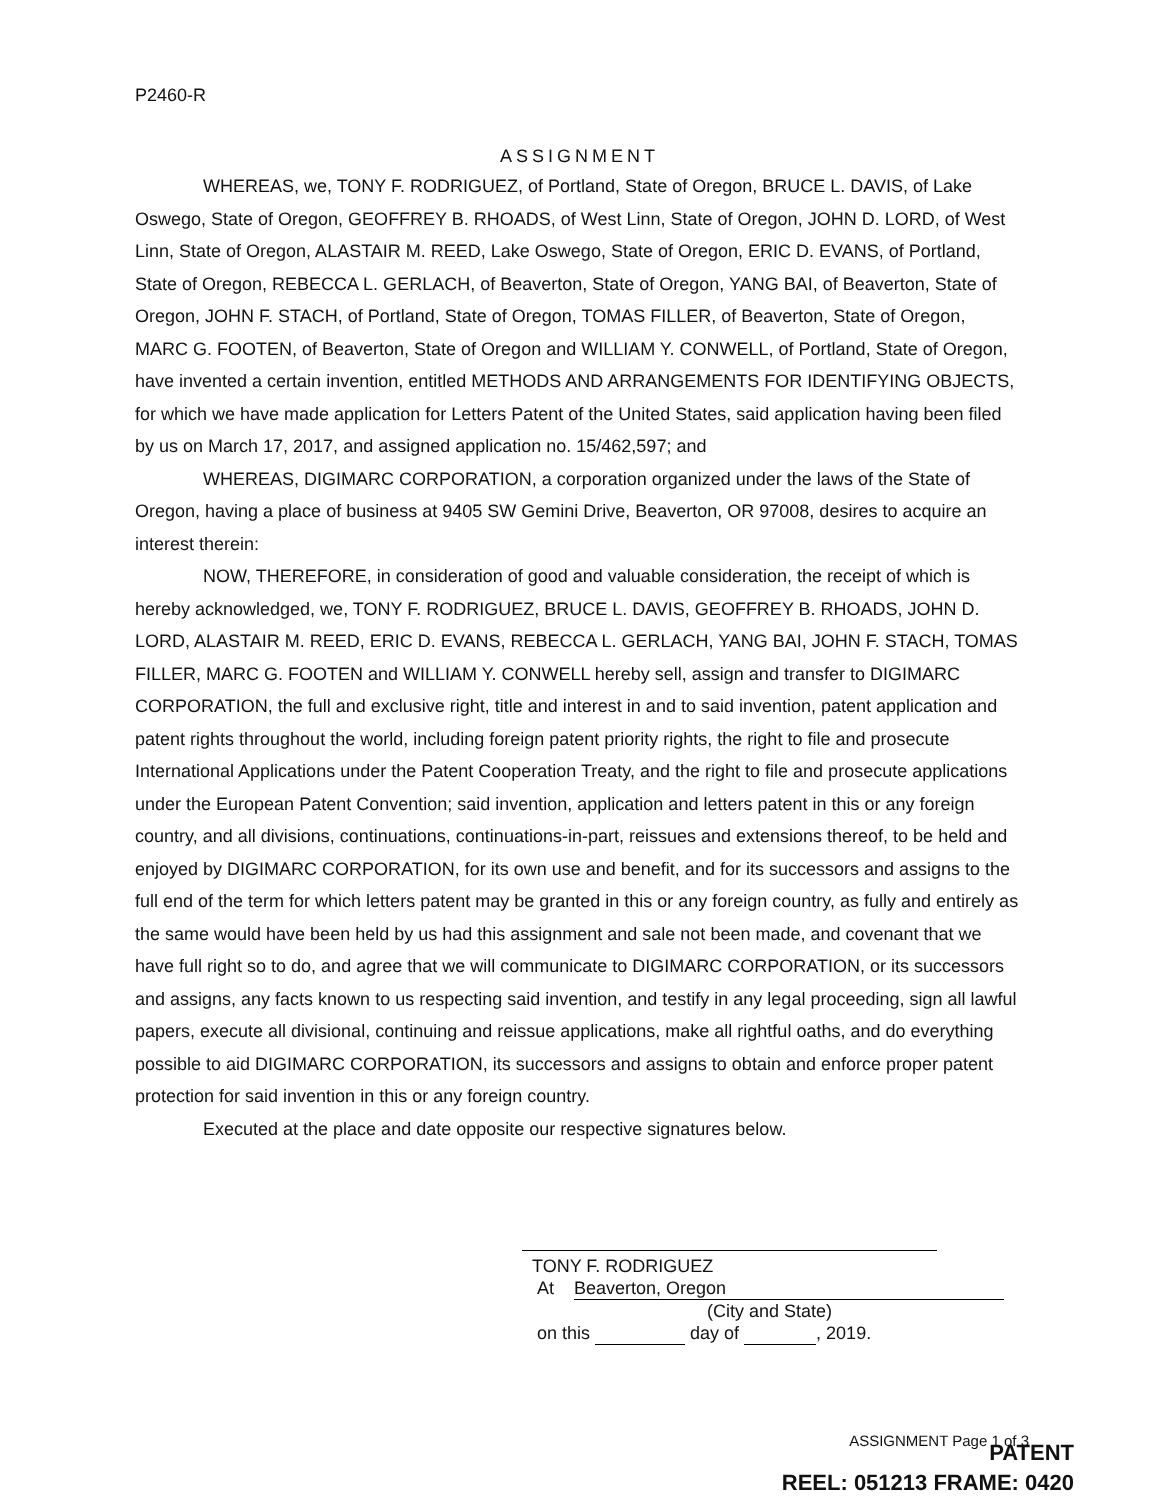P2460-R
ASSIGNMENT
WHEREAS, we, TONY F. RODRIGUEZ, of Portland, State of Oregon, BRUCE L. DAVIS, of Lake Oswego, State of Oregon, GEOFFREY B. RHOADS, of West Linn, State of Oregon, JOHN D. LORD, of West Linn, State of Oregon, ALASTAIR M. REED, Lake Oswego, State of Oregon, ERIC D. EVANS, of Portland, State of Oregon, REBECCA L. GERLACH, of Beaverton, State of Oregon, YANG BAI, of Beaverton, State of Oregon, JOHN F. STACH, of Portland, State of Oregon, TOMAS FILLER, of Beaverton, State of Oregon, MARC G. FOOTEN, of Beaverton, State of Oregon and WILLIAM Y. CONWELL, of Portland, State of Oregon, have invented a certain invention, entitled METHODS AND ARRANGEMENTS FOR IDENTIFYING OBJECTS, for which we have made application for Letters Patent of the United States, said application having been filed by us on March 17, 2017, and assigned application no. 15/462,597; and
WHEREAS, DIGIMARC CORPORATION, a corporation organized under the laws of the State of Oregon, having a place of business at 9405 SW Gemini Drive, Beaverton, OR 97008, desires to acquire an interest therein:
NOW, THEREFORE, in consideration of good and valuable consideration, the receipt of which is hereby acknowledged, we, TONY F. RODRIGUEZ, BRUCE L. DAVIS, GEOFFREY B. RHOADS, JOHN D. LORD, ALASTAIR M. REED, ERIC D. EVANS, REBECCA L. GERLACH, YANG BAI, JOHN F. STACH, TOMAS FILLER, MARC G. FOOTEN and WILLIAM Y. CONWELL hereby sell, assign and transfer to DIGIMARC CORPORATION, the full and exclusive right, title and interest in and to said invention, patent application and patent rights throughout the world, including foreign patent priority rights, the right to file and prosecute International Applications under the Patent Cooperation Treaty, and the right to file and prosecute applications under the European Patent Convention; said invention, application and letters patent in this or any foreign country, and all divisions, continuations, continuations-in-part, reissues and extensions thereof, to be held and enjoyed by DIGIMARC CORPORATION, for its own use and benefit, and for its successors and assigns to the full end of the term for which letters patent may be granted in this or any foreign country, as fully and entirely as the same would have been held by us had this assignment and sale not been made, and covenant that we have full right so to do, and agree that we will communicate to DIGIMARC CORPORATION, or its successors and assigns, any facts known to us respecting said invention, and testify in any legal proceeding, sign all lawful papers, execute all divisional, continuing and reissue applications, make all rightful oaths, and do everything possible to aid DIGIMARC CORPORATION, its successors and assigns to obtain and enforce proper patent protection for said invention in this or any foreign country.
Executed at the place and date opposite our respective signatures below.
TONY F. RODRIGUEZ
At Beaverton, Oregon
(City and State)
on this day of , 2019.
ASSIGNMENT Page 1 of 3
PATENT
REEL: 051213 FRAME: 0420